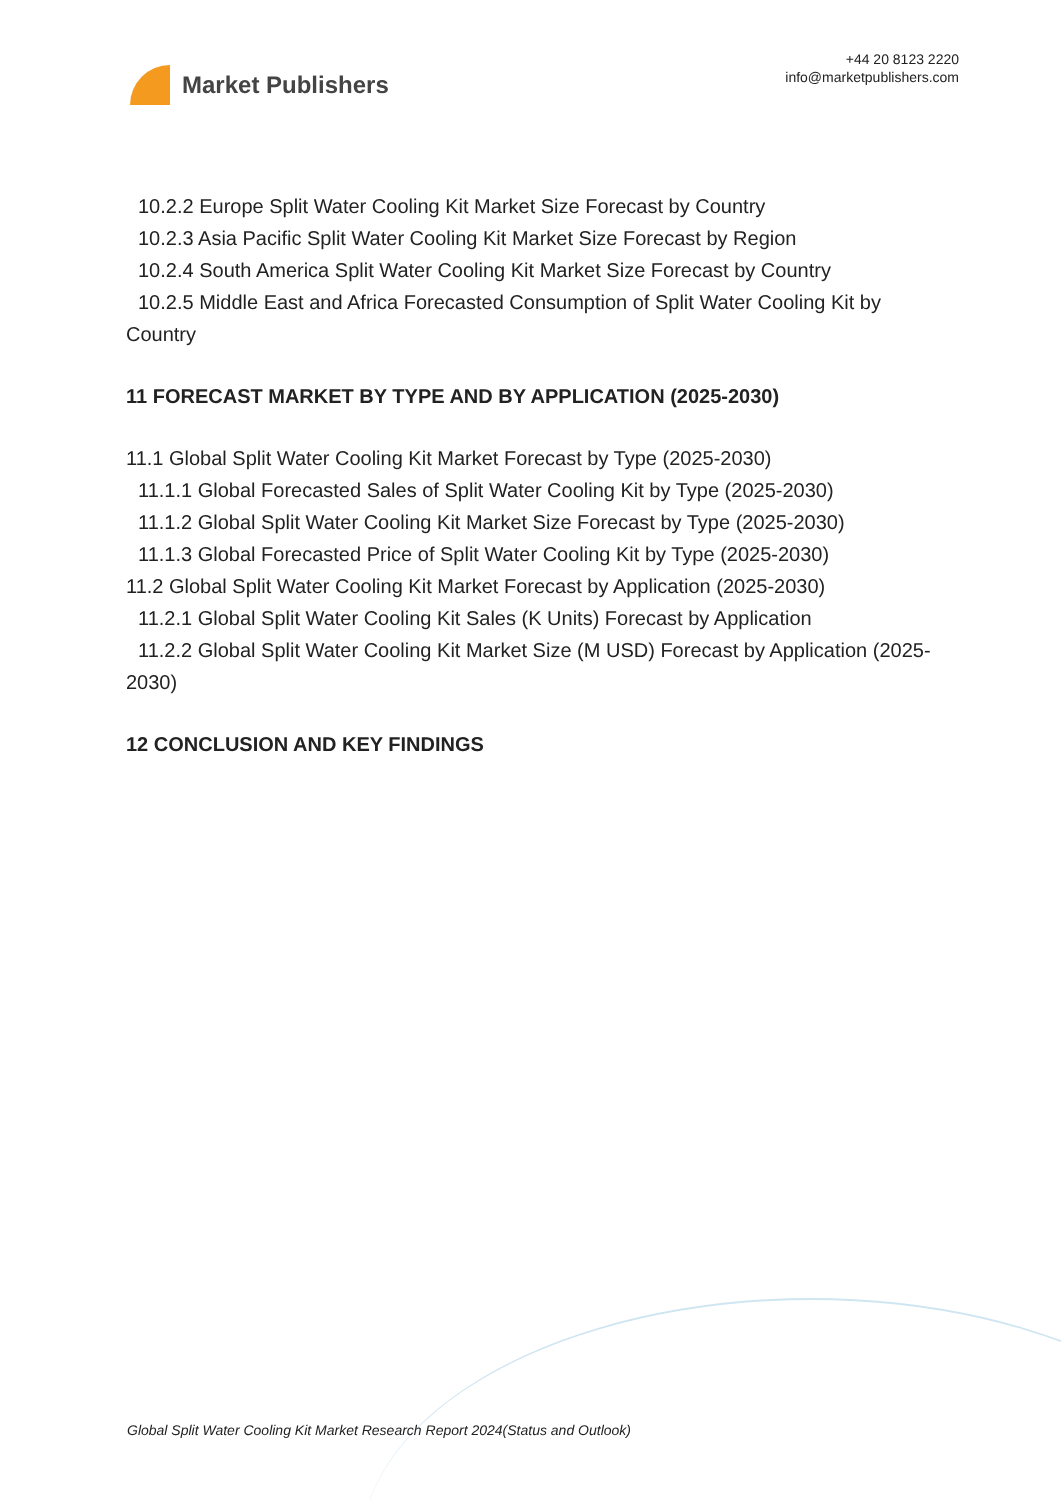Market Publishers
+44 20 8123 2220
info@marketpublishers.com
10.2.2 Europe Split Water Cooling Kit Market Size Forecast by Country
10.2.3 Asia Pacific Split Water Cooling Kit Market Size Forecast by Region
10.2.4 South America Split Water Cooling Kit Market Size Forecast by Country
10.2.5 Middle East and Africa Forecasted Consumption of Split Water Cooling Kit by Country
11 FORECAST MARKET BY TYPE AND BY APPLICATION (2025-2030)
11.1 Global Split Water Cooling Kit Market Forecast by Type (2025-2030)
11.1.1 Global Forecasted Sales of Split Water Cooling Kit by Type (2025-2030)
11.1.2 Global Split Water Cooling Kit Market Size Forecast by Type (2025-2030)
11.1.3 Global Forecasted Price of Split Water Cooling Kit by Type (2025-2030)
11.2 Global Split Water Cooling Kit Market Forecast by Application (2025-2030)
11.2.1 Global Split Water Cooling Kit Sales (K Units) Forecast by Application
11.2.2 Global Split Water Cooling Kit Market Size (M USD) Forecast by Application (2025-2030)
12 CONCLUSION AND KEY FINDINGS
Global Split Water Cooling Kit Market Research Report 2024(Status and Outlook)